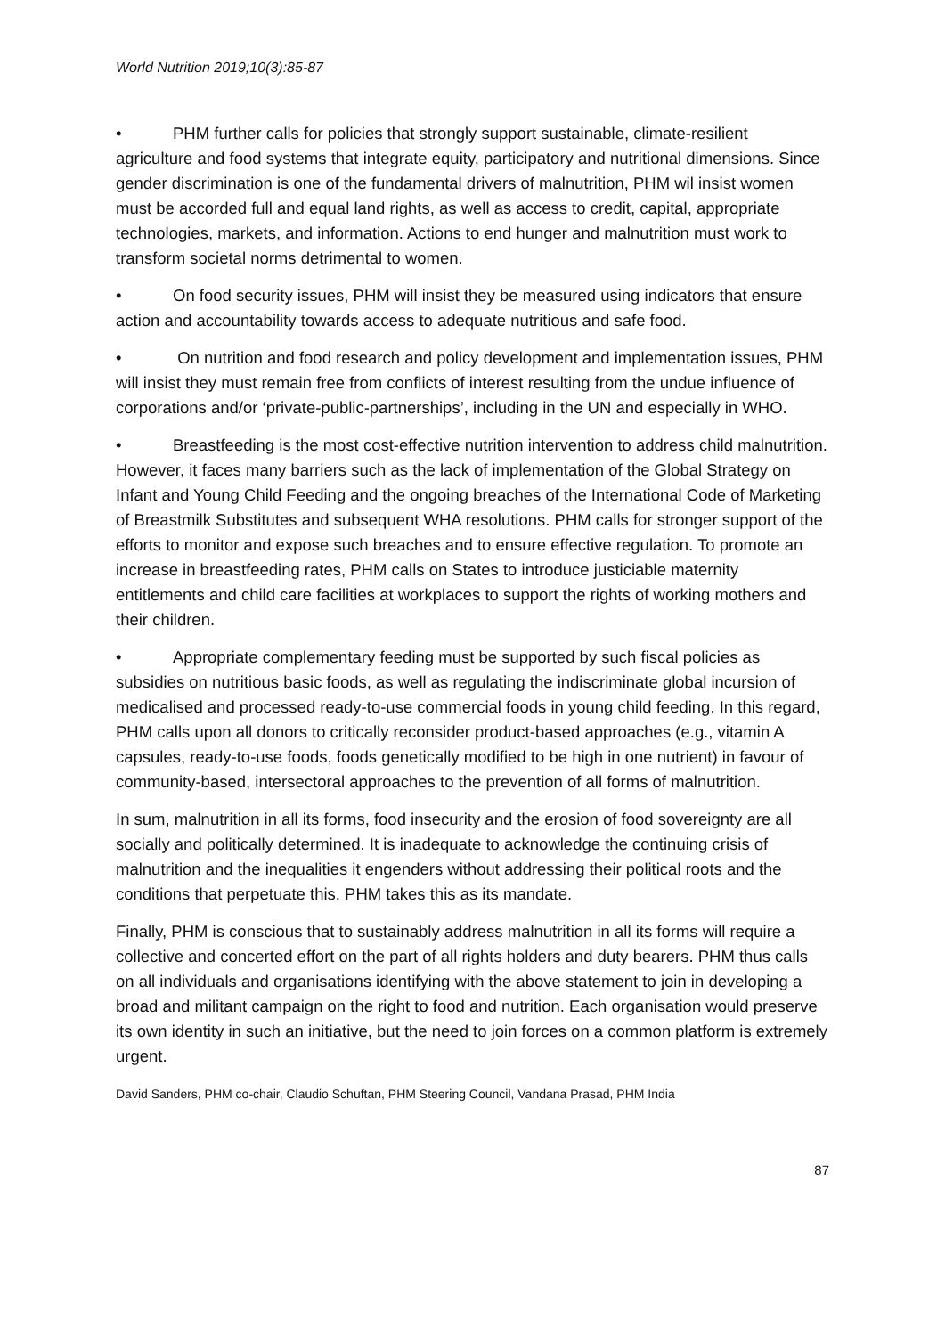World Nutrition 2019;10(3):85-87
• PHM further calls for policies that strongly support sustainable, climate-resilient agriculture and food systems that integrate equity, participatory and nutritional dimensions. Since gender discrimination is one of the fundamental drivers of malnutrition, PHM wil insist women must be accorded full and equal land rights, as well as access to credit, capital, appropriate technologies, markets, and information. Actions to end hunger and malnutrition must work to transform societal norms detrimental to women.
• On food security issues, PHM will insist they be measured using indicators that ensure action and accountability towards access to adequate nutritious and safe food.
• On nutrition and food research and policy development and implementation issues, PHM will insist they must remain free from conflicts of interest resulting from the undue influence of corporations and/or ‘private-public-partnerships’, including in the UN and especially in WHO.
• Breastfeeding is the most cost-effective nutrition intervention to address child malnutrition. However, it faces many barriers such as the lack of implementation of the Global Strategy on Infant and Young Child Feeding and the ongoing breaches of the International Code of Marketing of Breastmilk Substitutes and subsequent WHA resolutions. PHM calls for stronger support of the efforts to monitor and expose such breaches and to ensure effective regulation. To promote an increase in breastfeeding rates, PHM calls on States to introduce justiciable maternity entitlements and child care facilities at workplaces to support the rights of working mothers and their children.
• Appropriate complementary feeding must be supported by such fiscal policies as subsidies on nutritious basic foods, as well as regulating the indiscriminate global incursion of medicalised and processed ready-to-use commercial foods in young child feeding. In this regard, PHM calls upon all donors to critically reconsider product-based approaches (e.g., vitamin A capsules, ready-to-use foods, foods genetically modified to be high in one nutrient) in favour of community-based, intersectoral approaches to the prevention of all forms of malnutrition.
In sum, malnutrition in all its forms, food insecurity and the erosion of food sovereignty are all socially and politically determined. It is inadequate to acknowledge the continuing crisis of malnutrition and the inequalities it engenders without addressing their political roots and the conditions that perpetuate this. PHM takes this as its mandate.
Finally, PHM is conscious that to sustainably address malnutrition in all its forms will require a collective and concerted effort on the part of all rights holders and duty bearers. PHM thus calls on all individuals and organisations identifying with the above statement to join in developing a broad and militant campaign on the right to food and nutrition. Each organisation would preserve its own identity in such an initiative, but the need to join forces on a common platform is extremely urgent.
David Sanders, PHM co-chair, Claudio Schuftan, PHM Steering Council, Vandana Prasad, PHM India
87